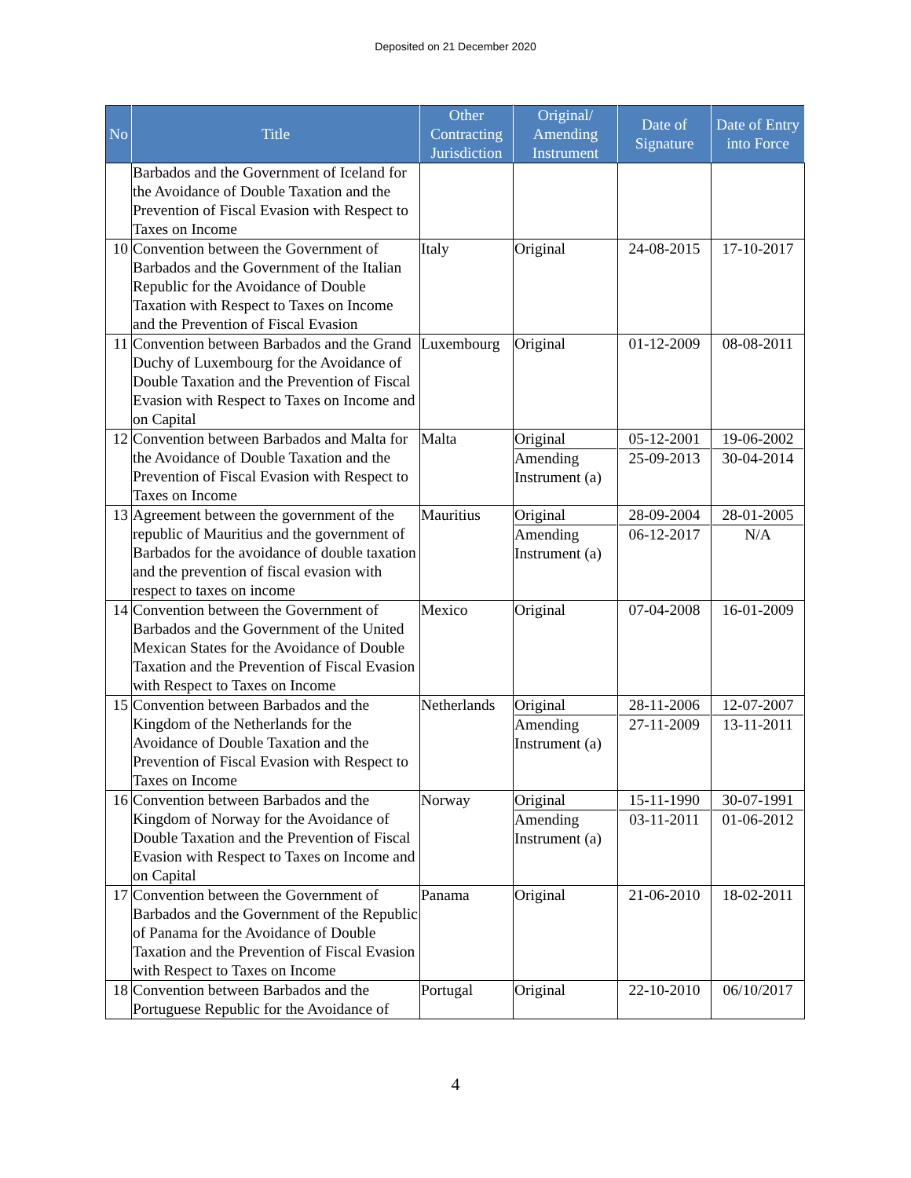Deposited on 21 December 2020
| No | Title | Other Contracting Jurisdiction | Original/ Amending Instrument | Date of Signature | Date of Entry into Force |
| --- | --- | --- | --- | --- | --- |
| | Barbados and the Government of Iceland for the Avoidance of Double Taxation and the Prevention of Fiscal Evasion with Respect to Taxes on Income | | | | |
| 10 | Convention between the Government of Barbados and the Government of the Italian Republic for the Avoidance of Double Taxation with Respect to Taxes on Income and the Prevention of Fiscal Evasion | Italy | Original | 24-08-2015 | 17-10-2017 |
| 11 | Convention between Barbados and the Grand Duchy of Luxembourg for the Avoidance of Double Taxation and the Prevention of Fiscal Evasion with Respect to Taxes on Income and on Capital | Luxembourg | Original | 01-12-2009 | 08-08-2011 |
| 12 | Convention between Barbados and Malta for the Avoidance of Double Taxation and the Prevention of Fiscal Evasion with Respect to Taxes on Income | Malta | Original Amending Instrument (a) | 05-12-2001 25-09-2013 | 19-06-2002 30-04-2014 |
| 13 | Agreement between the government of the republic of Mauritius and the government of Barbados for the avoidance of double taxation and the prevention of fiscal evasion with respect to taxes on income | Mauritius | Original Amending Instrument (a) | 28-09-2004 06-12-2017 | 28-01-2005 N/A |
| 14 | Convention between the Government of Barbados and the Government of the United Mexican States for the Avoidance of Double Taxation and the Prevention of Fiscal Evasion with Respect to Taxes on Income | Mexico | Original | 07-04-2008 | 16-01-2009 |
| 15 | Convention between Barbados and the Kingdom of the Netherlands for the Avoidance of Double Taxation and the Prevention of Fiscal Evasion with Respect to Taxes on Income | Netherlands | Original Amending Instrument (a) | 28-11-2006 27-11-2009 | 12-07-2007 13-11-2011 |
| 16 | Convention between Barbados and the Kingdom of Norway for the Avoidance of Double Taxation and the Prevention of Fiscal Evasion with Respect to Taxes on Income and on Capital | Norway | Original Amending Instrument (a) | 15-11-1990 03-11-2011 | 30-07-1991 01-06-2012 |
| 17 | Convention between the Government of Barbados and the Government of the Republic of Panama for the Avoidance of Double Taxation and the Prevention of Fiscal Evasion with Respect to Taxes on Income | Panama | Original | 21-06-2010 | 18-02-2011 |
| 18 | Convention between Barbados and the Portuguese Republic for the Avoidance of | Portugal | Original | 22-10-2010 | 06/10/2017 |
4